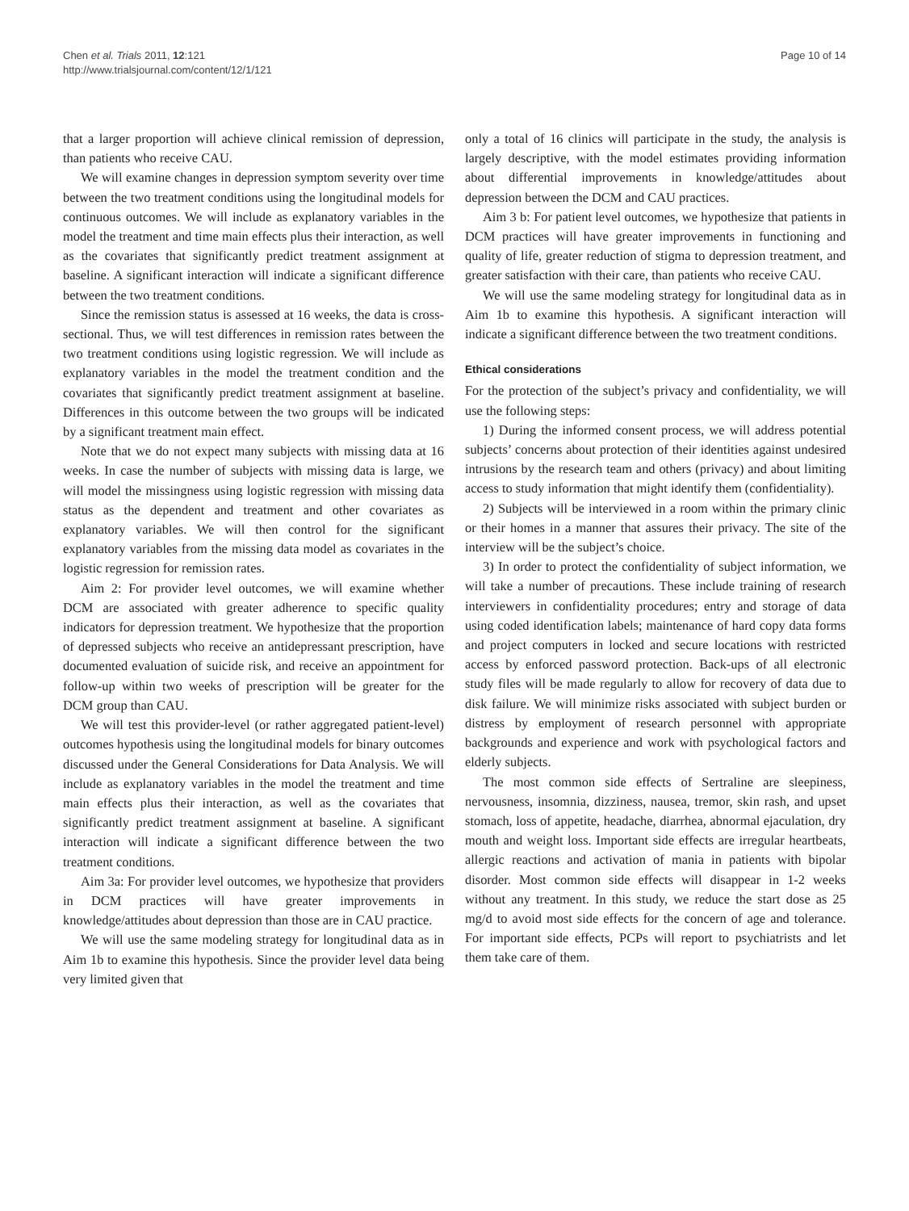Chen et al. Trials 2011, 12:121
http://www.trialsjournal.com/content/12/1/121
Page 10 of 14
that a larger proportion will achieve clinical remission of depression, than patients who receive CAU.
We will examine changes in depression symptom severity over time between the two treatment conditions using the longitudinal models for continuous outcomes. We will include as explanatory variables in the model the treatment and time main effects plus their interaction, as well as the covariates that significantly predict treatment assignment at baseline. A significant interaction will indicate a significant difference between the two treatment conditions.
Since the remission status is assessed at 16 weeks, the data is cross-sectional. Thus, we will test differences in remission rates between the two treatment conditions using logistic regression. We will include as explanatory variables in the model the treatment condition and the covariates that significantly predict treatment assignment at baseline. Differences in this outcome between the two groups will be indicated by a significant treatment main effect.
Note that we do not expect many subjects with missing data at 16 weeks. In case the number of subjects with missing data is large, we will model the missingness using logistic regression with missing data status as the dependent and treatment and other covariates as explanatory variables. We will then control for the significant explanatory variables from the missing data model as covariates in the logistic regression for remission rates.
Aim 2: For provider level outcomes, we will examine whether DCM are associated with greater adherence to specific quality indicators for depression treatment. We hypothesize that the proportion of depressed subjects who receive an antidepressant prescription, have documented evaluation of suicide risk, and receive an appointment for follow-up within two weeks of prescription will be greater for the DCM group than CAU.
We will test this provider-level (or rather aggregated patient-level) outcomes hypothesis using the longitudinal models for binary outcomes discussed under the General Considerations for Data Analysis. We will include as explanatory variables in the model the treatment and time main effects plus their interaction, as well as the covariates that significantly predict treatment assignment at baseline. A significant interaction will indicate a significant difference between the two treatment conditions.
Aim 3a: For provider level outcomes, we hypothesize that providers in DCM practices will have greater improvements in knowledge/attitudes about depression than those are in CAU practice.
We will use the same modeling strategy for longitudinal data as in Aim 1b to examine this hypothesis. Since the provider level data being very limited given that
only a total of 16 clinics will participate in the study, the analysis is largely descriptive, with the model estimates providing information about differential improvements in knowledge/attitudes about depression between the DCM and CAU practices.
Aim 3 b: For patient level outcomes, we hypothesize that patients in DCM practices will have greater improvements in functioning and quality of life, greater reduction of stigma to depression treatment, and greater satisfaction with their care, than patients who receive CAU.
We will use the same modeling strategy for longitudinal data as in Aim 1b to examine this hypothesis. A significant interaction will indicate a significant difference between the two treatment conditions.
Ethical considerations
For the protection of the subject’s privacy and confidentiality, we will use the following steps:
1) During the informed consent process, we will address potential subjects’ concerns about protection of their identities against undesired intrusions by the research team and others (privacy) and about limiting access to study information that might identify them (confidentiality).
2) Subjects will be interviewed in a room within the primary clinic or their homes in a manner that assures their privacy. The site of the interview will be the subject’s choice.
3) In order to protect the confidentiality of subject information, we will take a number of precautions. These include training of research interviewers in confidentiality procedures; entry and storage of data using coded identification labels; maintenance of hard copy data forms and project computers in locked and secure locations with restricted access by enforced password protection. Back-ups of all electronic study files will be made regularly to allow for recovery of data due to disk failure. We will minimize risks associated with subject burden or distress by employment of research personnel with appropriate backgrounds and experience and work with psychological factors and elderly subjects.
The most common side effects of Sertraline are sleepiness, nervousness, insomnia, dizziness, nausea, tremor, skin rash, and upset stomach, loss of appetite, headache, diarrhea, abnormal ejaculation, dry mouth and weight loss. Important side effects are irregular heartbeats, allergic reactions and activation of mania in patients with bipolar disorder. Most common side effects will disappear in 1-2 weeks without any treatment. In this study, we reduce the start dose as 25 mg/d to avoid most side effects for the concern of age and tolerance. For important side effects, PCPs will report to psychiatrists and let them take care of them.